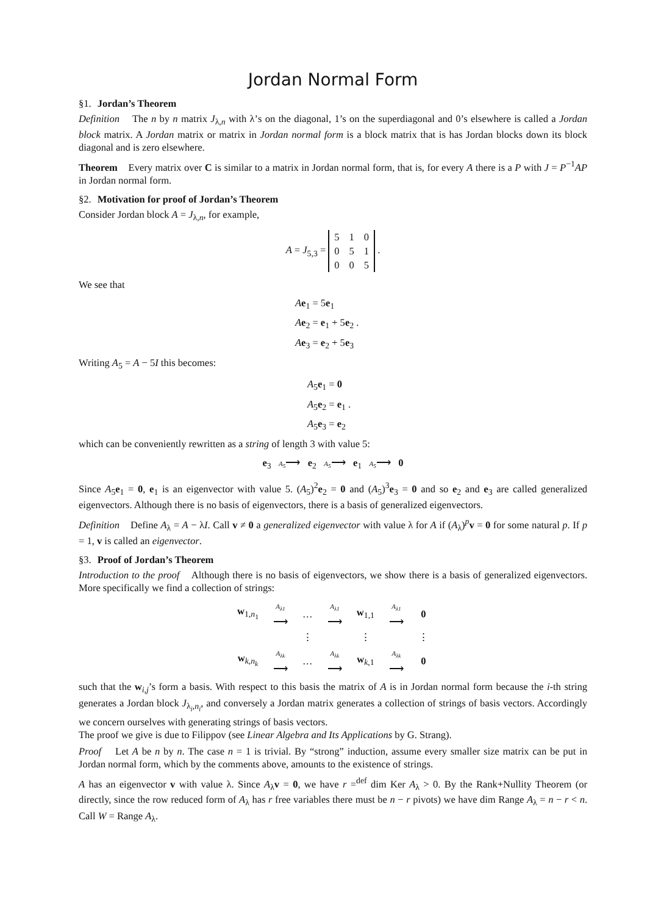Jordan Normal Form
§1. Jordan’s Theorem
Definition The n by n matrix J<sub>λ,n</sub> with λ’s on the diagonal, 1’s on the superdiagonal and 0’s elsewhere is called a Jordan block matrix. A Jordan matrix or matrix in Jordan normal form is a block matrix that is has Jordan blocks down its block diagonal and is zero elsewhere.
Theorem Every matrix over C is similar to a matrix in Jordan normal form, that is, for every A there is a P with J = P<sup>−1</sup>AP in Jordan normal form.
§2. Motivation for proof of Jordan’s Theorem
Consider Jordan block A = J<sub>λ,n</sub>, for example,
A = J<sub>5,3</sub> =
| 5 | 1 | 0 |
| 0 | 5 | 1 |
| 0 | 0 | 5 |
.
We see that
Ae<sub>1</sub> = 5e<sub>1</sub>
Ae<sub>2</sub> = e<sub>1</sub> + 5e<sub>2</sub> .
Ae<sub>3</sub> = e<sub>2</sub> + 5e<sub>3</sub>
Writing A<sub>5</sub> = A − 5I this becomes:
A<sub>5</sub>e<sub>1</sub> = 0
A<sub>5</sub>e<sub>2</sub> = e<sub>1</sub> .
A<sub>5</sub>e<sub>3</sub> = e<sub>2</sub>
which can be conveniently rewritten as a string of length 3 with value 5:
e<sub>3</sub> A<sub>5</sub>⟶ e<sub>2</sub> A<sub>5</sub>⟶ e<sub>1</sub> A<sub>5</sub>⟶ 0
Since A<sub>5</sub>e<sub>1</sub> = 0, e<sub>1</sub> is an eigenvector with value 5. (A<sub>5</sub>)<sup>2</sup>e<sub>2</sub> = 0 and (A<sub>5</sub>)<sup>3</sup>e<sub>3</sub> = 0 and so e<sub>2</sub> and e<sub>3</sub> are called generalized eigenvectors. Although there is no basis of eigenvectors, there is a basis of generalized eigenvectors.
Definition Define A<sub>λ</sub> = A − λI. Call v ≠ 0 a generalized eigenvector with value λ for A if (A<sub>λ</sub>)<sup>p</sup>v = 0 for some natural p. If p = 1, v is called an eigenvector.
§3. Proof of Jordan’s Theorem
Introduction to the proof Although there is no basis of eigenvectors, we show there is a basis of generalized eigenvectors. More specifically we find a collection of strings:
| w<sub>1,n<sub>1</sub></sub> | A<sub>λ1</sub> ⟶ | … | A<sub>λ1</sub> ⟶ | w<sub>1,1</sub> | A<sub>λ1</sub> ⟶ | 0 |
| | | ⋮ | | ⋮ | | ⋮ |
| w<sub>k,n<sub>k</sub></sub> | A<sub>λk</sub> ⟶ | … | A<sub>λk</sub> ⟶ | w<sub>k,1</sub> | A<sub>λk</sub> ⟶ | 0 |
such that the w<sub>i,j</sub>’s form a basis. With respect to this basis the matrix of A is in Jordan normal form because the i-th string generates a Jordan block J<sub>λ<sub>i</sub>,n<sub>i</sub></sub>, and conversely a Jordan matrix generates a collection of strings of basis vectors. Accordingly we concern ourselves with generating strings of basis vectors.
The proof we give is due to Filippov (see Linear Algebra and Its Applications by G. Strang).
Proof Let A be n by n. The case n = 1 is trivial. By “strong” induction, assume every smaller size matrix can be put in Jordan normal form, which by the comments above, amounts to the existence of strings.
A has an eigenvector v with value λ. Since A<sub>λ</sub>v = 0, we have r =<sup>def</sup> dim Ker A<sub>λ</sub> > 0. By the Rank+Nullity Theorem (or directly, since the row reduced form of A<sub>λ</sub> has r free variables there must be n − r pivots) we have dim Range A<sub>λ</sub> = n − r < n. Call W = Range A<sub>λ</sub>.